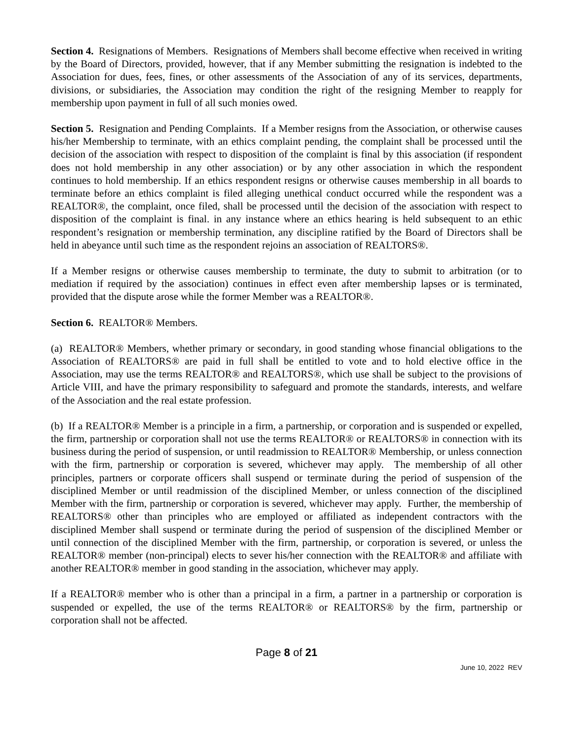Section 4. Resignations of Members. Resignations of Members shall become effective when received in writing by the Board of Directors, provided, however, that if any Member submitting the resignation is indebted to the Association for dues, fees, fines, or other assessments of the Association of any of its services, departments, divisions, or subsidiaries, the Association may condition the right of the resigning Member to reapply for membership upon payment in full of all such monies owed.
Section 5. Resignation and Pending Complaints. If a Member resigns from the Association, or otherwise causes his/her Membership to terminate, with an ethics complaint pending, the complaint shall be processed until the decision of the association with respect to disposition of the complaint is final by this association (if respondent does not hold membership in any other association) or by any other association in which the respondent continues to hold membership. If an ethics respondent resigns or otherwise causes membership in all boards to terminate before an ethics complaint is filed alleging unethical conduct occurred while the respondent was a REALTOR®, the complaint, once filed, shall be processed until the decision of the association with respect to disposition of the complaint is final. in any instance where an ethics hearing is held subsequent to an ethic respondent’s resignation or membership termination, any discipline ratified by the Board of Directors shall be held in abeyance until such time as the respondent rejoins an association of REALTORS®.
If a Member resigns or otherwise causes membership to terminate, the duty to submit to arbitration (or to mediation if required by the association) continues in effect even after membership lapses or is terminated, provided that the dispute arose while the former Member was a REALTOR®.
Section 6. REALTOR® Members.
(a) REALTOR® Members, whether primary or secondary, in good standing whose financial obligations to the Association of REALTORS® are paid in full shall be entitled to vote and to hold elective office in the Association, may use the terms REALTOR® and REALTORS®, which use shall be subject to the provisions of Article VIII, and have the primary responsibility to safeguard and promote the standards, interests, and welfare of the Association and the real estate profession.
(b) If a REALTOR® Member is a principle in a firm, a partnership, or corporation and is suspended or expelled, the firm, partnership or corporation shall not use the terms REALTOR® or REALTORS® in connection with its business during the period of suspension, or until readmission to REALTOR® Membership, or unless connection with the firm, partnership or corporation is severed, whichever may apply. The membership of all other principles, partners or corporate officers shall suspend or terminate during the period of suspension of the disciplined Member or until readmission of the disciplined Member, or unless connection of the disciplined Member with the firm, partnership or corporation is severed, whichever may apply. Further, the membership of REALTORS® other than principles who are employed or affiliated as independent contractors with the disciplined Member shall suspend or terminate during the period of suspension of the disciplined Member or until connection of the disciplined Member with the firm, partnership, or corporation is severed, or unless the REALTOR® member (non-principal) elects to sever his/her connection with the REALTOR® and affiliate with another REALTOR® member in good standing in the association, whichever may apply.
If a REALTOR® member who is other than a principal in a firm, a partner in a partnership or corporation is suspended or expelled, the use of the terms REALTOR® or REALTORS® by the firm, partnership or corporation shall not be affected.
Page 8 of 21
June 10, 2022 REV